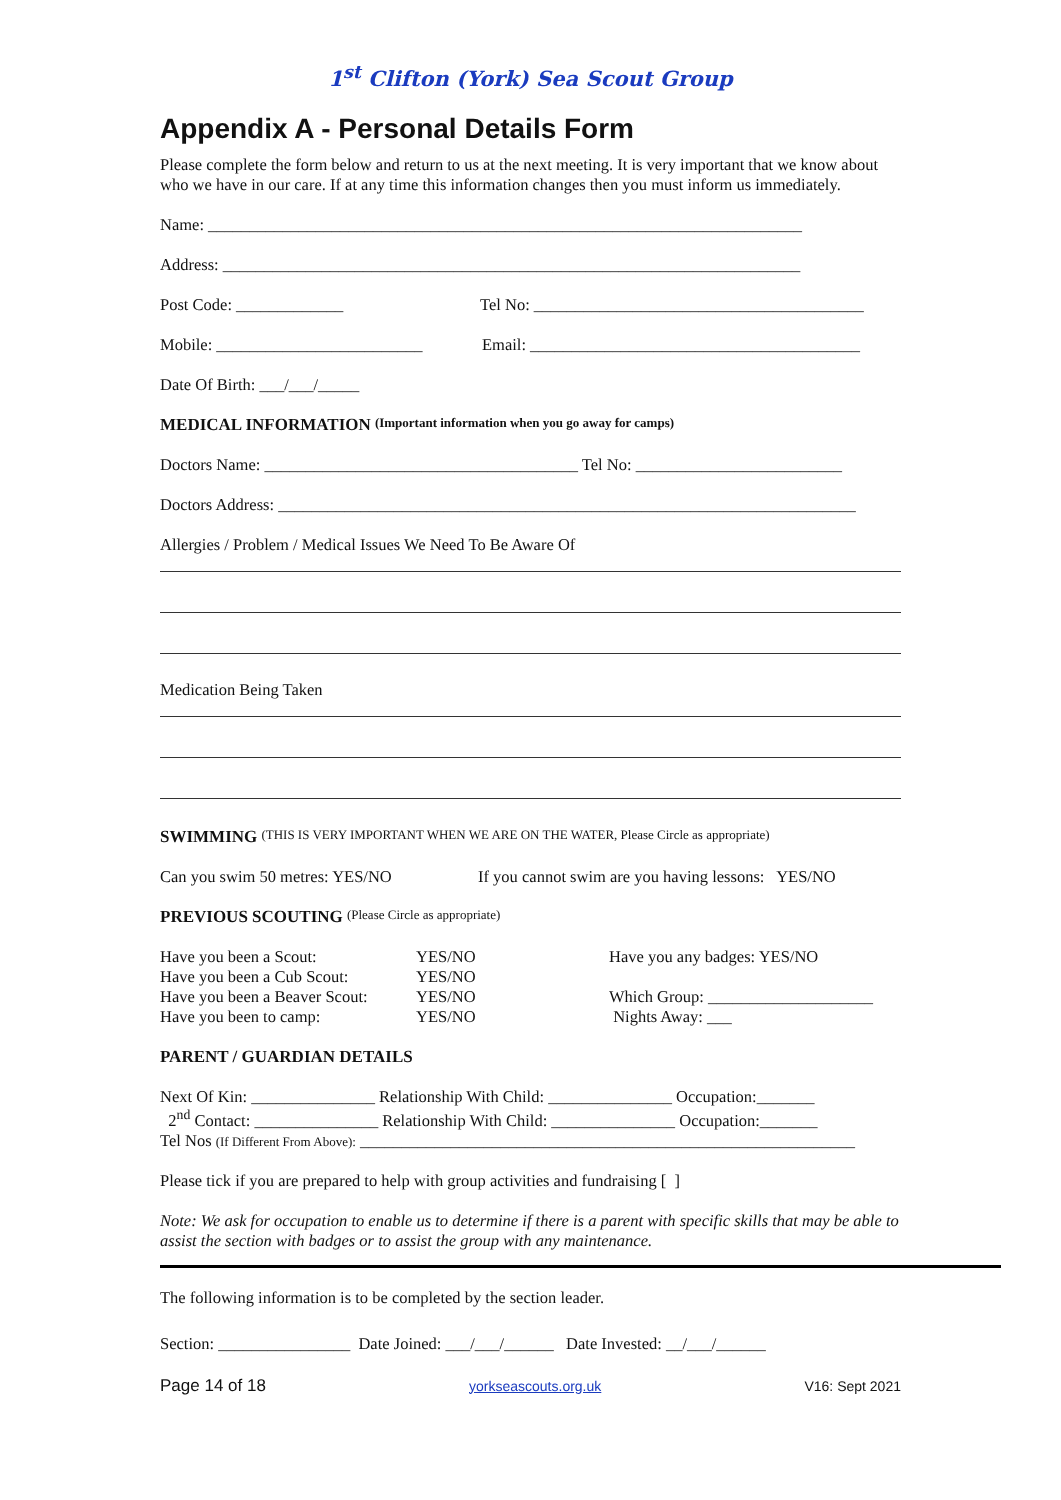1<sup>st</sup> Clifton (York) Sea Scout Group
Appendix A - Personal Details Form
Please complete the form below and return to us at the next meeting. It is very important that we know about who we have in our care. If at any time this information changes then you must inform us immediately.
Name: ________________________________________________________________________
Address: ______________________________________________________________________
Post Code: _____________ Tel No: ________________________________________
Mobile: _________________________ Email: ________________________________________
Date Of Birth: ___/___/_____
MEDICAL INFORMATION (Important information when you go away for camps)
Doctors Name: ______________________________________ Tel No: _________________________
Doctors Address: ______________________________________________________________________
Allergies / Problem / Medical Issues We Need To Be Aware Of
Medication Being Taken
SWIMMING (THIS IS VERY IMPORTANT WHEN WE ARE ON THE WATER, Please Circle as appropriate)
Can you swim 50 metres: YES/NO If you cannot swim are you having lessons: YES/NO
PREVIOUS SCOUTING (Please Circle as appropriate)
Have you been a Scout:
Have you been a Cub Scout:
Have you been a Beaver Scout:
Have you been to camp:
YES/NO
YES/NO
YES/NO
YES/NO
Have you any badges: YES/NO
Which Group: ____________________
Nights Away: ___
PARENT / GUARDIAN DETAILS
Next Of Kin: _______________ Relationship With Child: _______________ Occupation:_______
2<sup>nd</sup> Contact: _______________ Relationship With Child: _______________ Occupation:_______
Tel Nos (If Different From Above): ____________________________________________________________
Please tick if you are prepared to help with group activities and fundraising [ ]
Note: We ask for occupation to enable us to determine if there is a parent with specific skills that may be able to assist the section with badges or to assist the group with any maintenance.
The following information is to be completed by the section leader.
Section: ________________ Date Joined: ___/___/______ Date Invested: __/___/______
Page 14 of 18 yorkseascouts.org.uk V16: Sept 2021